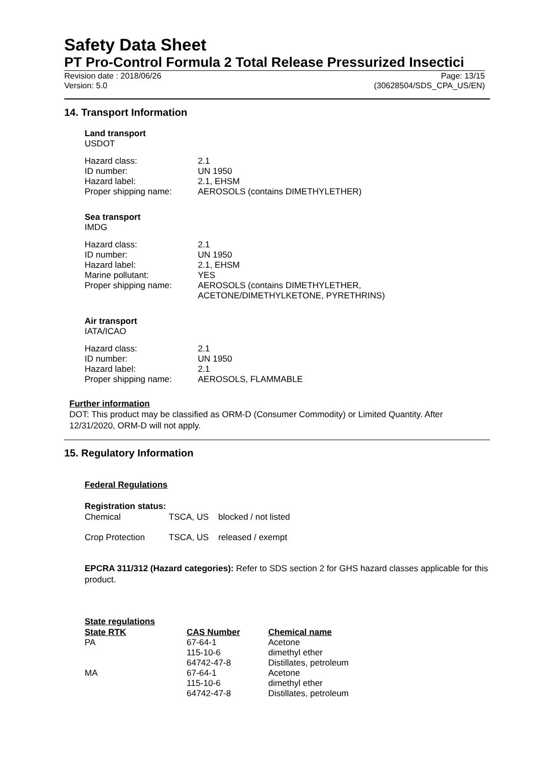Safety Data Sheet
PT Pro-Control Formula 2 Total Release Pressurized Insectici
Revision date : 2018/06/26 Page: 13/15
Version: 5.0 (30628504/SDS_CPA_US/EN)
14. Transport Information
Land transport
USDOT
| Hazard class: | 2.1 |
| ID number: | UN 1950 |
| Hazard label: | 2.1, EHSM |
| Proper shipping name: | AEROSOLS (contains DIMETHYLETHER) |
Sea transport
IMDG
| Hazard class: | 2.1 |
| ID number: | UN 1950 |
| Hazard label: | 2.1, EHSM |
| Marine pollutant: | YES |
| Proper shipping name: | AEROSOLS (contains DIMETHYLETHER, ACETONE/DIMETHYLKETONE, PYRETHRINS) |
Air transport
IATA/ICAO
| Hazard class: | 2.1 |
| ID number: | UN 1950 |
| Hazard label: | 2.1 |
| Proper shipping name: | AEROSOLS, FLAMMABLE |
Further information
DOT: This product may be classified as ORM-D (Consumer Commodity) or Limited Quantity. After 12/31/2020, ORM-D will not apply.
15. Regulatory Information
Federal Regulations
Registration status:
| Chemical | TSCA, US | blocked / not listed |
| Crop Protection | TSCA, US | released / exempt |
EPCRA 311/312 (Hazard categories): Refer to SDS section 2 for GHS hazard classes applicable for this product.
State regulations
| State RTK | CAS Number | Chemical name |
| --- | --- | --- |
| PA | 67-64-1 | Acetone |
| | 115-10-6 | dimethyl ether |
| | 64742-47-8 | Distillates, petroleum |
| MA | 67-64-1 | Acetone |
| | 115-10-6 | dimethyl ether |
| | 64742-47-8 | Distillates, petroleum |